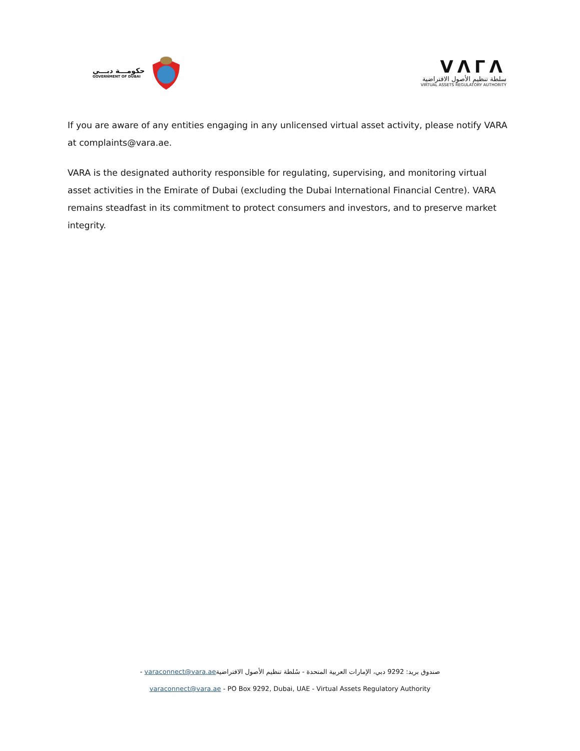حكومـــة دبـــي
GOVERNMENT OF DUBAI
VΛΓΛ
سلطة تنظيم الأصول الافتراضية
VIRTUAL ASSETS REGULATORY AUTHORITY
If you are aware of any entities engaging in any unlicensed virtual asset activity, please notify VARA at complaints@vara.ae.
VARA is the designated authority responsible for regulating, supervising, and monitoring virtual asset activities in the Emirate of Dubai (excluding the Dubai International Financial Centre). VARA remains steadfast in its commitment to protect consumers and investors, and to preserve market integrity.
صندوق بريد: 9292 دبي، الإمارات العربية المتحدة - سُلطة تنظيم الأصول الافتراضيةvaraconnect@vara.ae -
varaconnect@vara.ae - PO Box 9292, Dubai, UAE - Virtual Assets Regulatory Authority